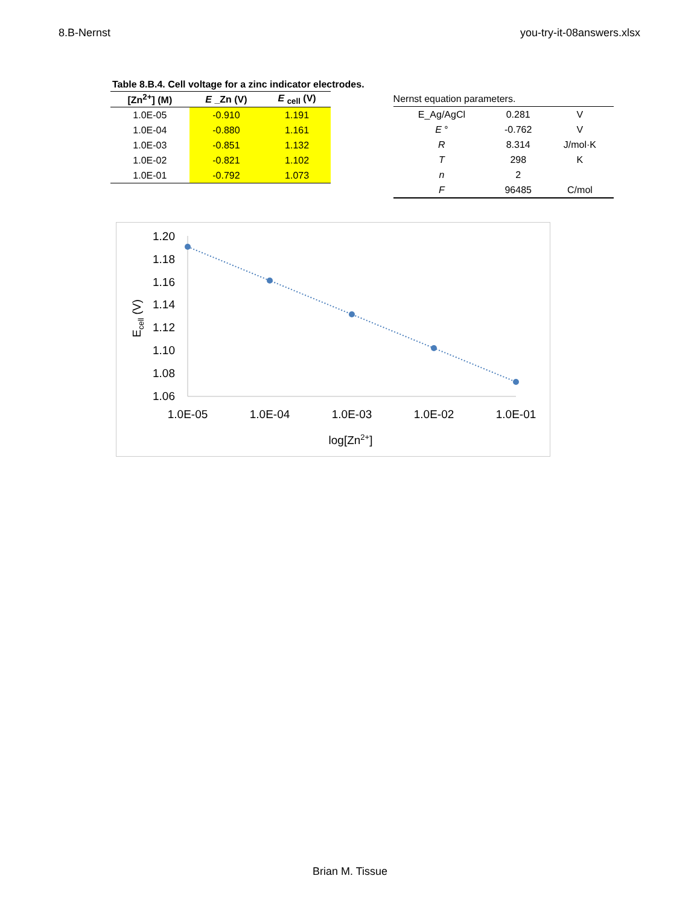8.B-Nernst you-try-it-08answers.xlsx
Table 8.B.4. Cell voltage for a zinc indicator electrodes.
| [Zn<sup>2+</sup>] (M) | E _Zn (V) | E <sub>cell</sub> (V) |
| --- | --- | --- |
| 1.0E-05 | -0.910 | 1.191 |
| 1.0E-04 | -0.880 | 1.161 |
| 1.0E-03 | -0.851 | 1.132 |
| 1.0E-02 | -0.821 | 1.102 |
| 1.0E-01 | -0.792 | 1.073 |
| Nernst equation parameters. | | |
| E_Ag/AgCl | 0.281 | V |
| E ° | -0.762 | V |
| R | 8.314 | J/mol·K |
| T | 298 | K |
| n | 2 | |
| F | 96485 | C/mol |
1.20
1.18
1.16
1.14
1.12
1.10
1.08
1.06
1.0E-05
1.0E-04
1.0E-03
1.0E-02
1.0E-01
log[Zn2+]
Ecell (V)
Brian M. Tissue